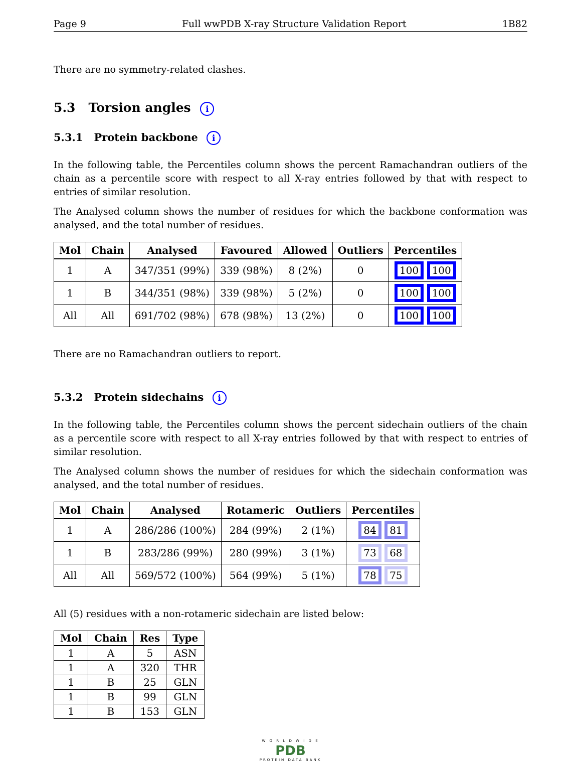Page 9 Full wwPDB X-ray Structure Validation Report 1B82
There are no symmetry-related clashes.
5.3 Torsion angles i
5.3.1 Protein backbone i
In the following table, the Percentiles column shows the percent Ramachandran outliers of the chain as a percentile score with respect to all X-ray entries followed by that with respect to entries of similar resolution.
The Analysed column shows the number of residues for which the backbone conformation was analysed, and the total number of residues.
| Mol | Chain | Analysed | Favoured | Allowed | Outliers | Percentiles |
| --- | --- | --- | --- | --- | --- | --- |
| 1 | A | 347/351 (99%) | 339 (98%) | 8 (2%) | 0 | 100 100 |
| 1 | B | 344/351 (98%) | 339 (98%) | 5 (2%) | 0 | 100 100 |
| All | All | 691/702 (98%) | 678 (98%) | 13 (2%) | 0 | 100 100 |
There are no Ramachandran outliers to report.
5.3.2 Protein sidechains i
In the following table, the Percentiles column shows the percent sidechain outliers of the chain as a percentile score with respect to all X-ray entries followed by that with respect to entries of similar resolution.
The Analysed column shows the number of residues for which the sidechain conformation was analysed, and the total number of residues.
| Mol | Chain | Analysed | Rotameric | Outliers | Percentiles |
| --- | --- | --- | --- | --- | --- |
| 1 | A | 286/286 (100%) | 284 (99%) | 2 (1%) | 84 81 |
| 1 | B | 283/286 (99%) | 280 (99%) | 3 (1%) | 73 68 |
| All | All | 569/572 (100%) | 564 (99%) | 5 (1%) | 78 75 |
All (5) residues with a non-rotameric sidechain are listed below:
| Mol | Chain | Res | Type |
| --- | --- | --- | --- |
| 1 | A | 5 | ASN |
| 1 | A | 320 | THR |
| 1 | B | 25 | GLN |
| 1 | B | 99 | GLN |
| 1 | B | 153 | GLN |
W O R L D W I D E
PDB
PROTEIN DATA BANK